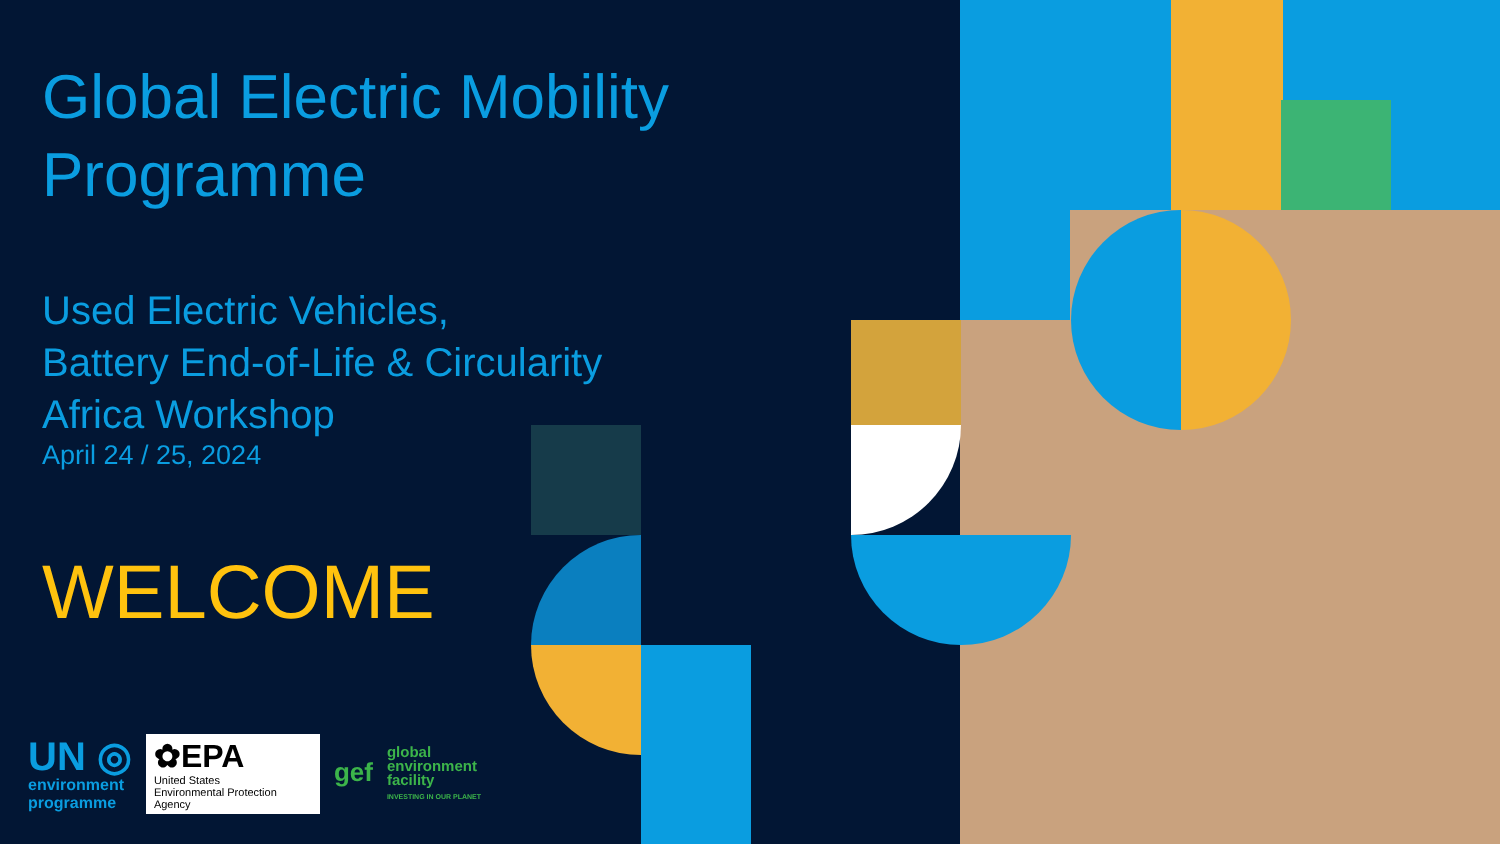Global Electric Mobility Programme
Used Electric Vehicles,
Battery End-of-Life & Circularity
Africa Workshop
April 24 / 25, 2024
WELCOME
UN ◎
environment
programme
✿EPA
United States
Environmental Protection
Agency
gef
global
environment
facility
INVESTING IN OUR PLANET